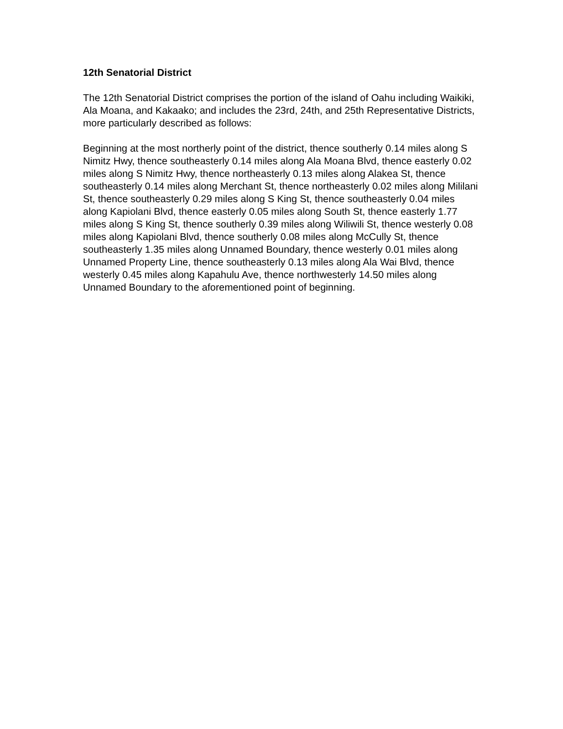12th Senatorial District
The 12th Senatorial District comprises the portion of the island of Oahu including Waikiki, Ala Moana, and Kakaako; and includes the 23rd, 24th, and 25th Representative Districts, more particularly described as follows:
Beginning at the most northerly point of the district, thence southerly 0.14 miles along S Nimitz Hwy, thence southeasterly 0.14 miles along Ala Moana Blvd, thence easterly 0.02 miles along S Nimitz Hwy, thence northeasterly 0.13 miles along Alakea St, thence southeasterly 0.14 miles along Merchant St, thence northeasterly 0.02 miles along Mililani St, thence southeasterly 0.29 miles along S King St, thence southeasterly 0.04 miles along Kapiolani Blvd, thence easterly 0.05 miles along South St, thence easterly 1.77 miles along S King St, thence southerly 0.39 miles along Wiliwili St, thence westerly 0.08 miles along Kapiolani Blvd, thence southerly 0.08 miles along McCully St, thence southeasterly 1.35 miles along Unnamed Boundary, thence westerly 0.01 miles along Unnamed Property Line, thence southeasterly 0.13 miles along Ala Wai Blvd, thence westerly 0.45 miles along Kapahulu Ave, thence northwesterly 14.50 miles along Unnamed Boundary to the aforementioned point of beginning.